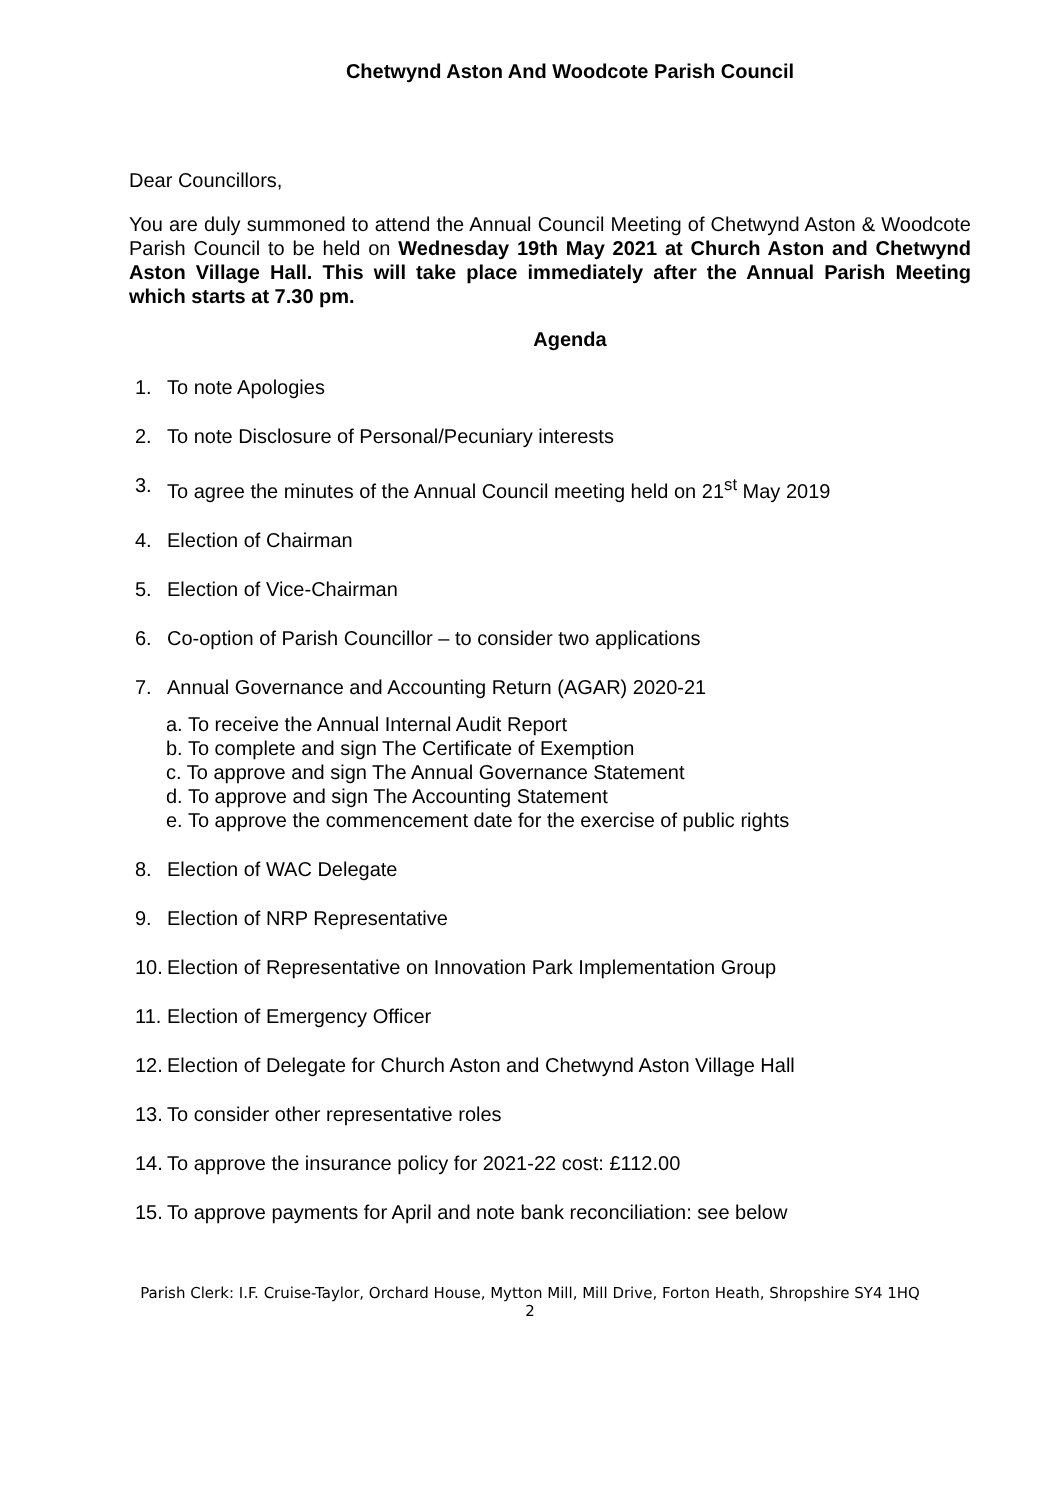Chetwynd Aston And Woodcote Parish Council
Dear Councillors,
You are duly summoned to attend the Annual Council Meeting of Chetwynd Aston & Woodcote Parish Council to be held on Wednesday 19th May 2021 at Church Aston and Chetwynd Aston Village Hall. This will take place immediately after the Annual Parish Meeting which starts at 7.30 pm.
Agenda
1. To note Apologies
2. To note Disclosure of Personal/Pecuniary interests
3. To agree the minutes of the Annual Council meeting held on 21<sup>st</sup> May 2019
4. Election of Chairman
5. Election of Vice-Chairman
6. Co-option of Parish Councillor – to consider two applications
7. Annual Governance and Accounting Return (AGAR) 2020-21
a. To receive the Annual Internal Audit Report
b. To complete and sign The Certificate of Exemption
c. To approve and sign The Annual Governance Statement
d. To approve and sign The Accounting Statement
e. To approve the commencement date for the exercise of public rights
8. Election of WAC Delegate
9. Election of NRP Representative
10. Election of Representative on Innovation Park Implementation Group
11. Election of Emergency Officer
12. Election of Delegate for Church Aston and Chetwynd Aston Village Hall
13. To consider other representative roles
14. To approve the insurance policy for 2021-22 cost: £112.00
15. To approve payments for April and note bank reconciliation: see below
Parish Clerk: I.F. Cruise-Taylor, Orchard House, Mytton Mill, Mill Drive, Forton Heath, Shropshire SY4 1HQ
2